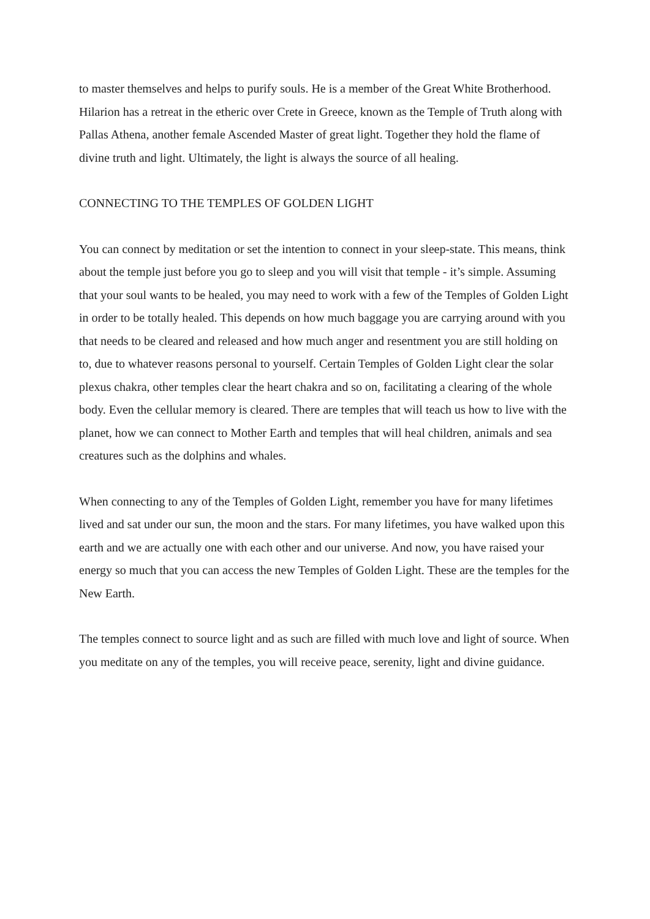to master themselves and helps to purify souls. He is a member of the Great White Brotherhood. Hilarion has a retreat in the etheric over Crete in Greece, known as the Temple of Truth along with Pallas Athena, another female Ascended Master of great light. Together they hold the flame of divine truth and light. Ultimately, the light is always the source of all healing.
CONNECTING TO THE TEMPLES OF GOLDEN LIGHT
You can connect by meditation or set the intention to connect in your sleep-state. This means, think about the temple just before you go to sleep and you will visit that temple - it’s simple. Assuming that your soul wants to be healed, you may need to work with a few of the Temples of Golden Light in order to be totally healed. This depends on how much baggage you are carrying around with you that needs to be cleared and released and how much anger and resentment you are still holding on to, due to whatever reasons personal to yourself. Certain Temples of Golden Light clear the solar plexus chakra, other temples clear the heart chakra and so on, facilitating a clearing of the whole body. Even the cellular memory is cleared. There are temples that will teach us how to live with the planet, how we can connect to Mother Earth and temples that will heal children, animals and sea creatures such as the dolphins and whales.
When connecting to any of the Temples of Golden Light, remember you have for many lifetimes lived and sat under our sun, the moon and the stars. For many lifetimes, you have walked upon this earth and we are actually one with each other and our universe. And now, you have raised your energy so much that you can access the new Temples of Golden Light. These are the temples for the New Earth.
The temples connect to source light and as such are filled with much love and light of source. When you meditate on any of the temples, you will receive peace, serenity, light and divine guidance.